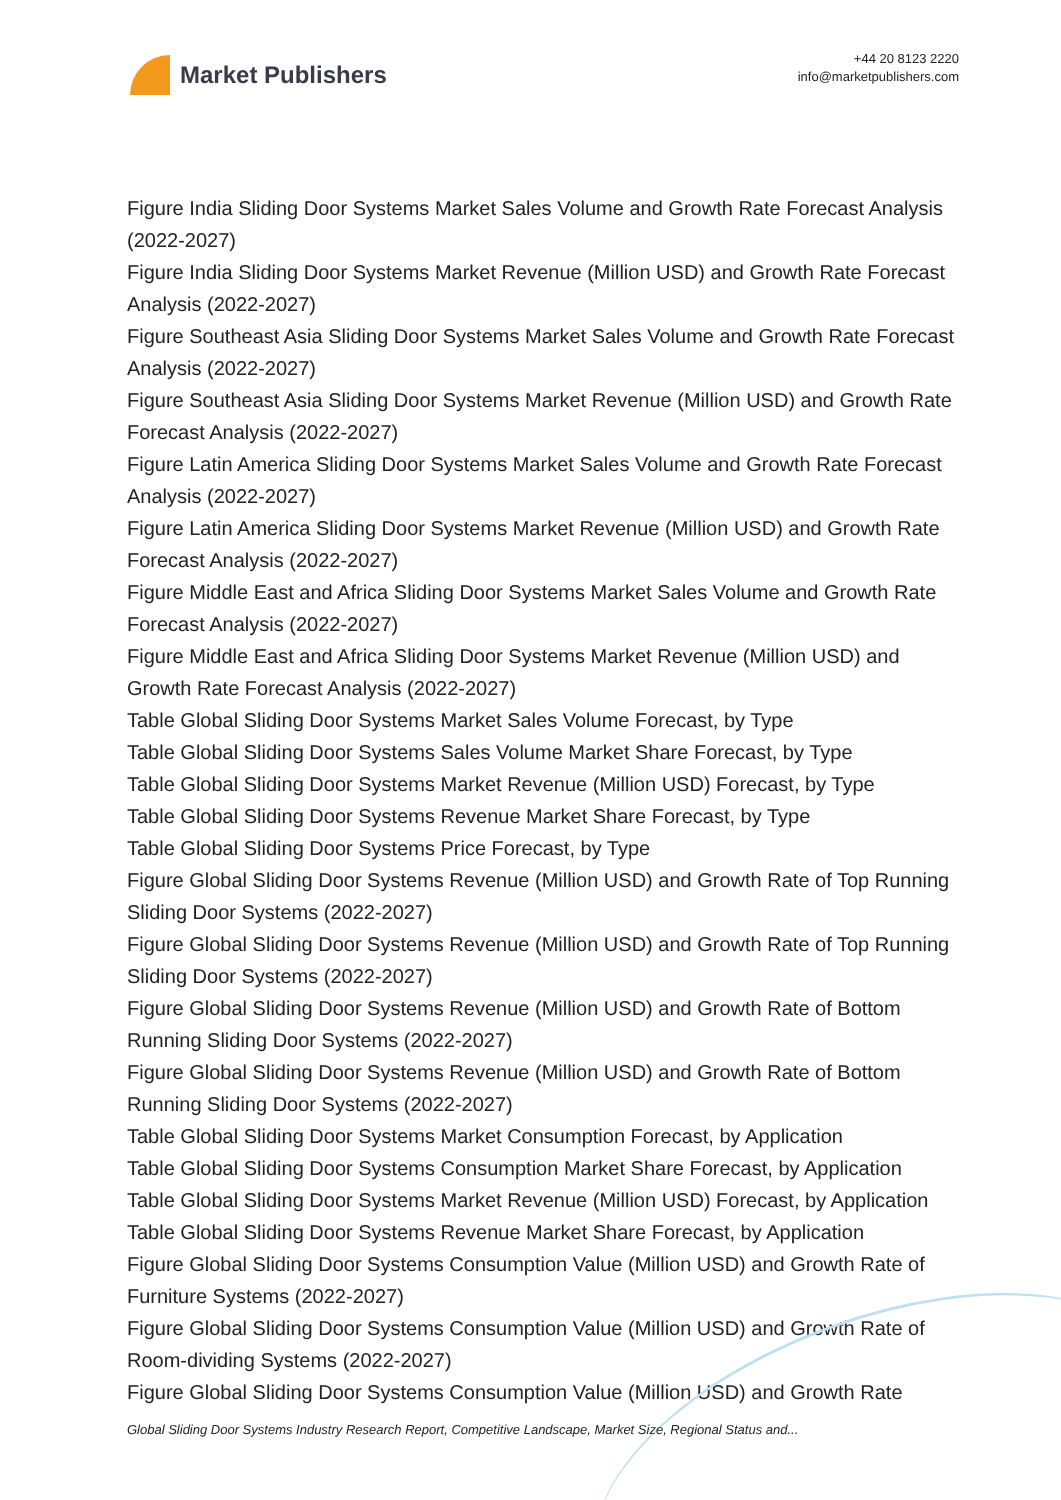Market Publishers
+44 20 8123 2220
info@marketpublishers.com
Figure India Sliding Door Systems Market Sales Volume and Growth Rate Forecast Analysis (2022-2027)
Figure India Sliding Door Systems Market Revenue (Million USD) and Growth Rate Forecast Analysis (2022-2027)
Figure Southeast Asia Sliding Door Systems Market Sales Volume and Growth Rate Forecast Analysis (2022-2027)
Figure Southeast Asia Sliding Door Systems Market Revenue (Million USD) and Growth Rate Forecast Analysis (2022-2027)
Figure Latin America Sliding Door Systems Market Sales Volume and Growth Rate Forecast Analysis (2022-2027)
Figure Latin America Sliding Door Systems Market Revenue (Million USD) and Growth Rate Forecast Analysis (2022-2027)
Figure Middle East and Africa Sliding Door Systems Market Sales Volume and Growth Rate Forecast Analysis (2022-2027)
Figure Middle East and Africa Sliding Door Systems Market Revenue (Million USD) and Growth Rate Forecast Analysis (2022-2027)
Table Global Sliding Door Systems Market Sales Volume Forecast, by Type
Table Global Sliding Door Systems Sales Volume Market Share Forecast, by Type
Table Global Sliding Door Systems Market Revenue (Million USD) Forecast, by Type
Table Global Sliding Door Systems Revenue Market Share Forecast, by Type
Table Global Sliding Door Systems Price Forecast, by Type
Figure Global Sliding Door Systems Revenue (Million USD) and Growth Rate of Top Running Sliding Door Systems (2022-2027)
Figure Global Sliding Door Systems Revenue (Million USD) and Growth Rate of Top Running Sliding Door Systems (2022-2027)
Figure Global Sliding Door Systems Revenue (Million USD) and Growth Rate of Bottom Running Sliding Door Systems (2022-2027)
Figure Global Sliding Door Systems Revenue (Million USD) and Growth Rate of Bottom Running Sliding Door Systems (2022-2027)
Table Global Sliding Door Systems Market Consumption Forecast, by Application
Table Global Sliding Door Systems Consumption Market Share Forecast, by Application
Table Global Sliding Door Systems Market Revenue (Million USD) Forecast, by Application
Table Global Sliding Door Systems Revenue Market Share Forecast, by Application
Figure Global Sliding Door Systems Consumption Value (Million USD) and Growth Rate of Furniture Systems (2022-2027)
Figure Global Sliding Door Systems Consumption Value (Million USD) and Growth Rate of Room-dividing Systems (2022-2027)
Figure Global Sliding Door Systems Consumption Value (Million USD) and Growth Rate
Global Sliding Door Systems Industry Research Report, Competitive Landscape, Market Size, Regional Status and...